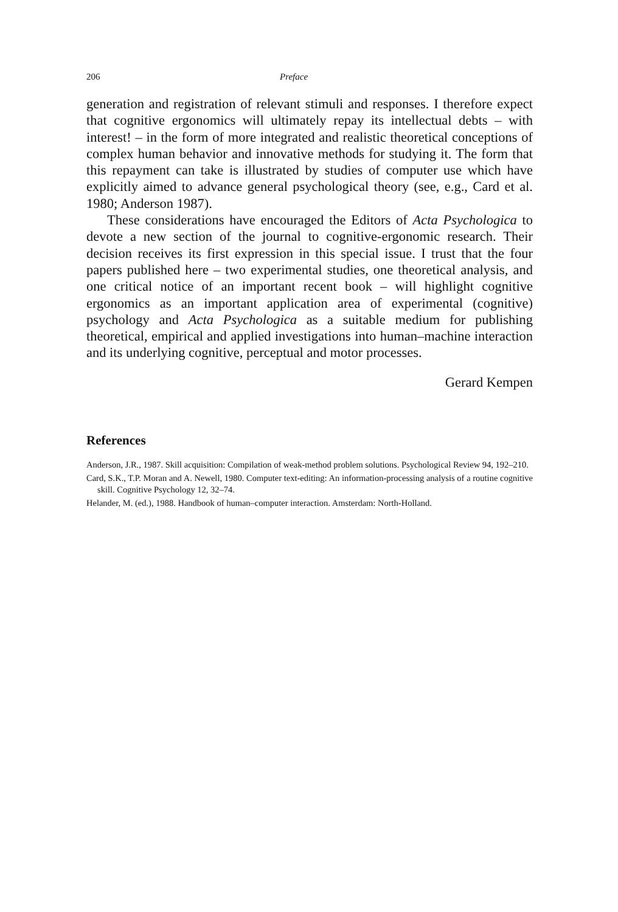206 Preface
generation and registration of relevant stimuli and responses. I therefore expect that cognitive ergonomics will ultimately repay its intellectual debts – with interest! – in the form of more integrated and realistic theoretical conceptions of complex human behavior and innovative methods for studying it. The form that this repayment can take is illustrated by studies of computer use which have explicitly aimed to advance general psychological theory (see, e.g., Card et al. 1980; Anderson 1987).
These considerations have encouraged the Editors of Acta Psychologica to devote a new section of the journal to cognitive-ergonomic research. Their decision receives its first expression in this special issue. I trust that the four papers published here – two experimental studies, one theoretical analysis, and one critical notice of an important recent book – will highlight cognitive ergonomics as an important application area of experimental (cognitive) psychology and Acta Psychologica as a suitable medium for publishing theoretical, empirical and applied investigations into human–machine interaction and its underlying cognitive, perceptual and motor processes.
Gerard Kempen
References
Anderson, J.R., 1987. Skill acquisition: Compilation of weak-method problem solutions. Psychological Review 94, 192–210.
Card, S.K., T.P. Moran and A. Newell, 1980. Computer text-editing: An information-processing analysis of a routine cognitive skill. Cognitive Psychology 12, 32–74.
Helander, M. (ed.), 1988. Handbook of human–computer interaction. Amsterdam: North-Holland.